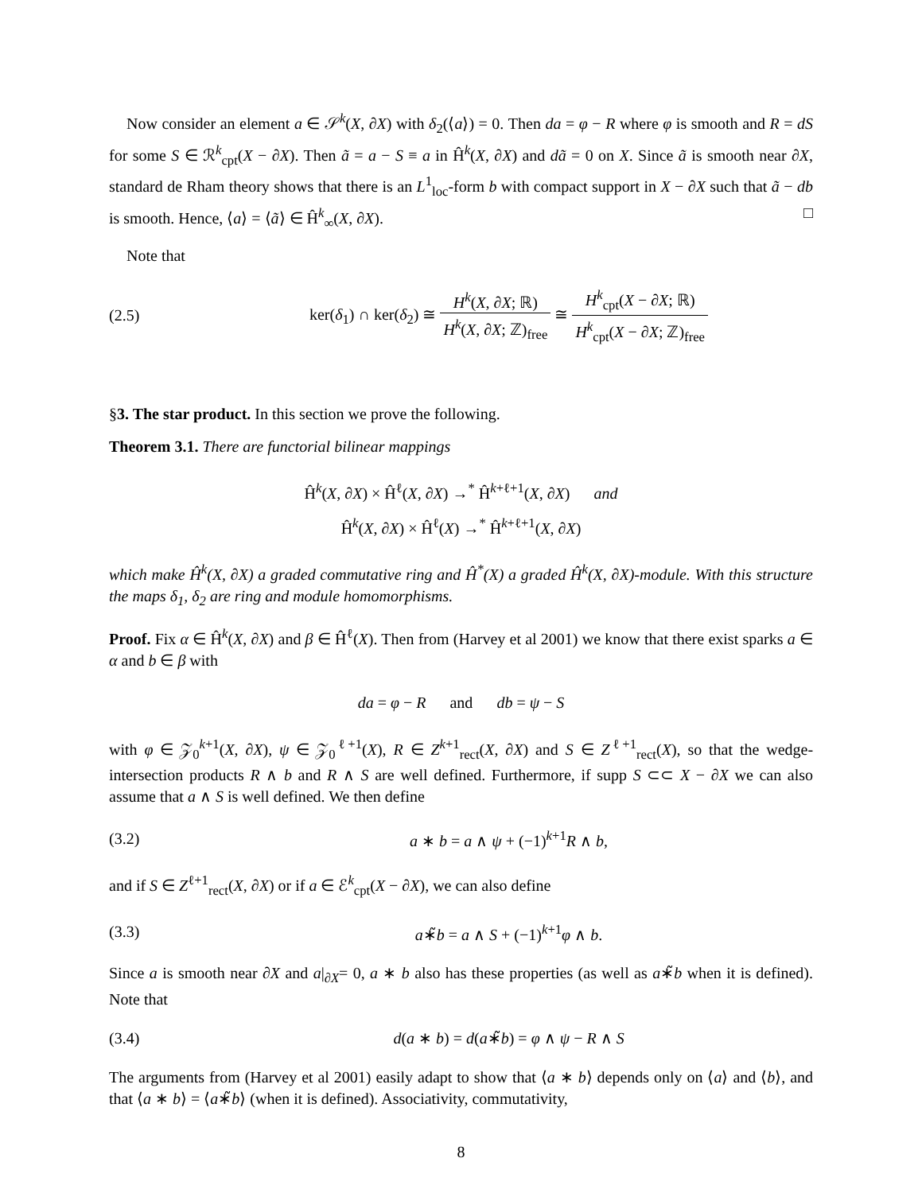Now consider an element a ∈ 𝒮<sup>k</sup>(X, ∂X) with δ<sub>2</sub>(⟨a⟩) = 0. Then da = φ − R where φ is smooth and R = dS for some S ∈ ℛ<sup>k</sup><sub>cpt</sub>(X − ∂X). Then ã = a − S ≡ a in Ĥ<sup>k</sup>(X, ∂X) and dã = 0 on X. Since ã is smooth near ∂X, standard de Rham theory shows that there is an L<sup>1</sup><sub>loc</sub>-form b with compact support in X − ∂X such that ã − db is smooth. Hence, ⟨a⟩ = ⟨ã⟩ ∈ Ĥ<sup>k</sup><sub>∞</sub>(X, ∂X). □
Note that
(2.5)
ker(δ<sub>1</sub>) ∩ ker(δ<sub>2</sub>) ≅ H<sup>k</sup>(X, ∂X; ℝ) H<sup>k</sup>(X, ∂X; ℤ)<sub>free</sub> ≅ H<sup>k</sup><sub>cpt</sub>(X − ∂X; ℝ) H<sup>k</sup><sub>cpt</sub>(X − ∂X; ℤ)<sub>free</sub>
§3. The star product. In this section we prove the following.
Theorem 3.1. There are functorial bilinear mappings
Ĥ<sup>k</sup>(X, ∂X) × Ĥ<sup>ℓ</sup>(X, ∂X) →<sup>*</sup> Ĥ<sup>k+ℓ+1</sup>(X, ∂X) and
Ĥ<sup>k</sup>(X, ∂X) × Ĥ<sup>ℓ</sup>(X) →<sup>*</sup> Ĥ<sup>k+ℓ+1</sup>(X, ∂X)
which make Ĥ<sup>k</sup>(X, ∂X) a graded commutative ring and Ĥ<sup>*</sup>(X) a graded Ĥ<sup>k</sup>(X, ∂X)-module. With this structure the maps δ<sub>1</sub>, δ<sub>2</sub> are ring and module homomorphisms.
Proof. Fix α ∈ Ĥ<sup>k</sup>(X, ∂X) and β ∈ Ĥ<sup>ℓ</sup>(X). Then from (Harvey et al 2001) we know that there exist sparks a ∈ α and b ∈ β with
da = φ − R and db = ψ − S
with φ ∈ 𝒵<sub>0</sub><sup>k+1</sup>(X, ∂X), ψ ∈ 𝒵<sub>0</sub><sup>ℓ+1</sup>(X), R ∈ Z<sup>k+1</sup><sub>rect</sub>(X, ∂X) and S ∈ Z<sup>ℓ+1</sup><sub>rect</sub>(X), so that the wedge-intersection products R ∧ b and R ∧ S are well defined. Furthermore, if supp S ⊂⊂ X − ∂X we can also assume that a ∧ S is well defined. We then define
(3.2) a ∗ b = a ∧ ψ + (−1)<sup>k+1</sup>R ∧ b,
and if S ∈ Z<sup>ℓ+1</sup><sub>rect</sub>(X, ∂X) or if a ∈ ℰ<sup>k</sup><sub>cpt</sub>(X − ∂X), we can also define
(3.3) a∗̃b = a ∧ S + (−1)<sup>k+1</sup>φ ∧ b.
Since a is smooth near ∂X and a|<sub>∂X</sub>= 0, a ∗ b also has these properties (as well as a∗̃b when it is defined). Note that
(3.4)
d(a ∗ b) = d(a∗̃b) = φ ∧ ψ − R ∧ S
The arguments from (Harvey et al 2001) easily adapt to show that ⟨a ∗ b⟩ depends only on ⟨a⟩ and ⟨b⟩, and that ⟨a ∗ b⟩ = ⟨a∗̃b⟩ (when it is defined). Associativity, commutativity,
8